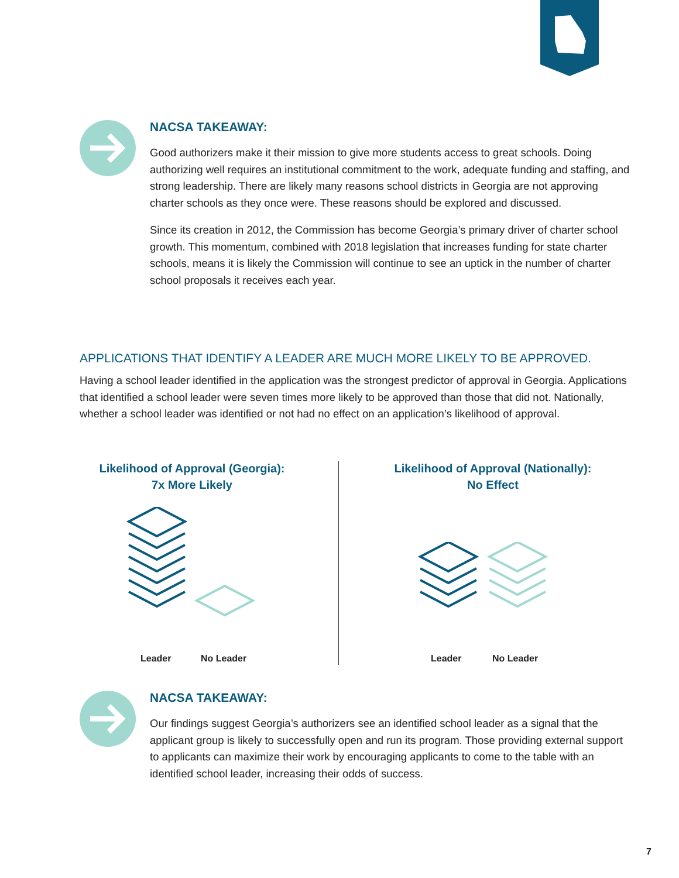NACSA TAKEAWAY:
Good authorizers make it their mission to give more students access to great schools. Doing authorizing well requires an institutional commitment to the work, adequate funding and staffing, and strong leadership. There are likely many reasons school districts in Georgia are not approving charter schools as they once were. These reasons should be explored and discussed.
Since its creation in 2012, the Commission has become Georgia’s primary driver of charter school growth. This momentum, combined with 2018 legislation that increases funding for state charter schools, means it is likely the Commission will continue to see an uptick in the number of charter school proposals it receives each year.
APPLICATIONS THAT IDENTIFY A LEADER ARE MUCH MORE LIKELY TO BE APPROVED.
Having a school leader identified in the application was the strongest predictor of approval in Georgia. Applications that identified a school leader were seven times more likely to be approved than those that did not. Nationally, whether a school leader was identified or not had no effect on an application’s likelihood of approval.
Likelihood of Approval (Georgia):
7x More Likely
Leader No Leader
Likelihood of Approval (Nationally):
No Effect
Leader No Leader
NACSA TAKEAWAY:
Our findings suggest Georgia’s authorizers see an identified school leader as a signal that the applicant group is likely to successfully open and run its program. Those providing external support to applicants can maximize their work by encouraging applicants to come to the table with an identified school leader, increasing their odds of success.
7